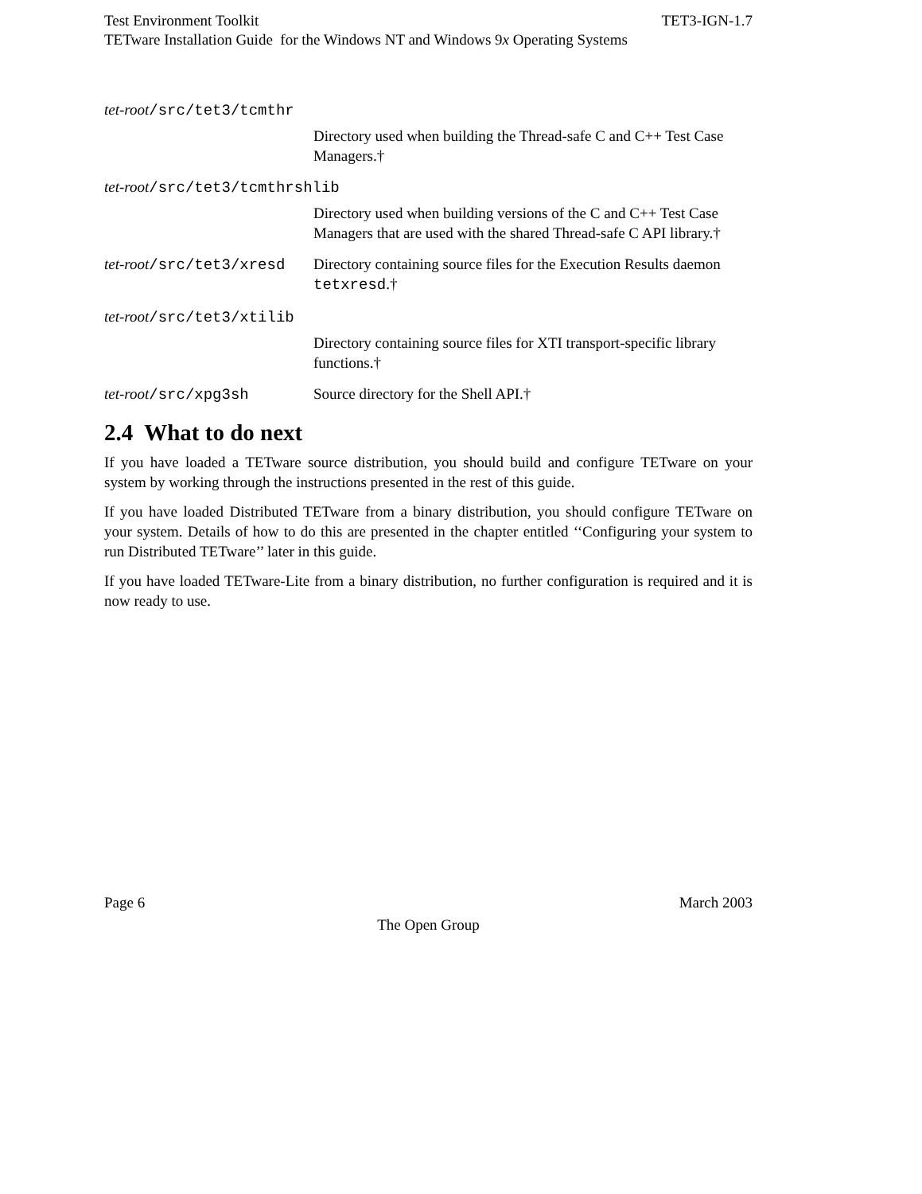Test Environment Toolkit TET3-IGN-1.7
TETware Installation Guide for the Windows NT and Windows 9x Operating Systems
tet-root/src/tet3/tcmthr
Directory used when building the Thread-safe C and C++ Test Case Managers.†
tet-root/src/tet3/tcmthrshlib
Directory used when building versions of the C and C++ Test Case Managers that are used with the shared Thread-safe C API library.†
tet-root/src/tet3/xresd Directory containing source files for the Execution Results daemon tetxresd.†
tet-root/src/tet3/xtilib
Directory containing source files for XTI transport-specific library functions.†
tet-root/src/xpg3sh Source directory for the Shell API.†
2.4 What to do next
If you have loaded a TETware source distribution, you should build and configure TETware on your system by working through the instructions presented in the rest of this guide.
If you have loaded Distributed TETware from a binary distribution, you should configure TETware on your system. Details of how to do this are presented in the chapter entitled ‘‘Configuring your system to run Distributed TETware’’ later in this guide.
If you have loaded TETware-Lite from a binary distribution, no further configuration is required and it is now ready to use.
Page 6 March 2003
The Open Group